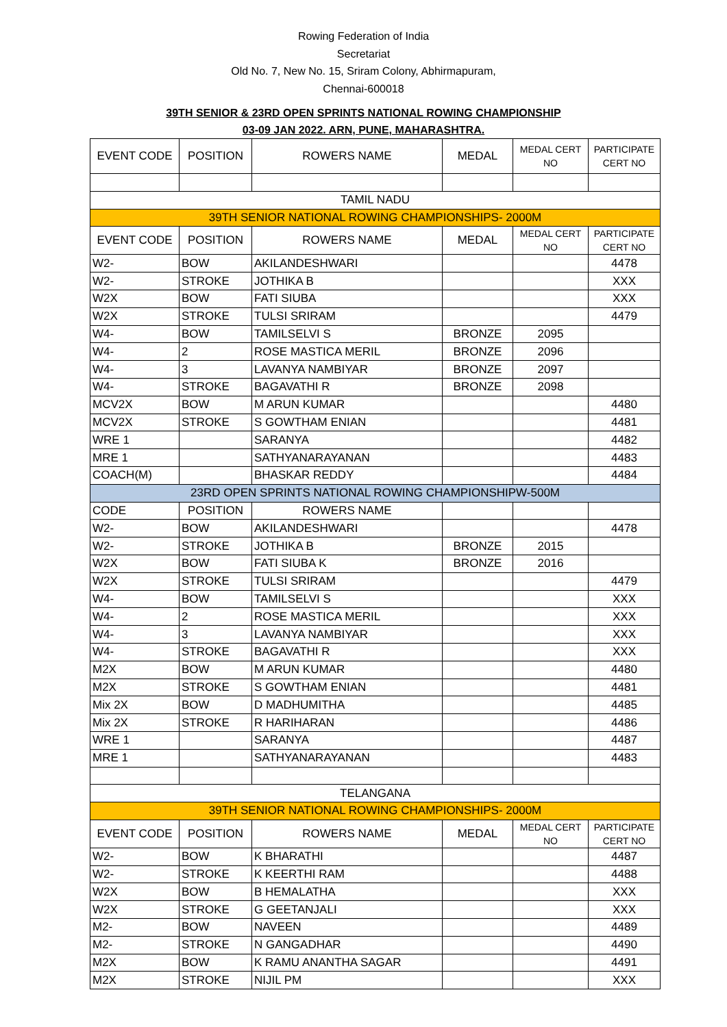Rowing Federation of India
Secretariat
Old No. 7, New No. 15, Sriram Colony, Abhirmapuram,
Chennai-600018
39TH SENIOR & 23RD OPEN SPRINTS NATIONAL ROWING CHAMPIONSHIP
03-09 JAN 2022. ARN, PUNE, MAHARASHTRA.
| EVENT CODE | POSITION | ROWERS NAME | MEDAL | MEDAL CERT NO | PARTICIPATE CERT NO |
| --- | --- | --- | --- | --- | --- |
| TAMIL NADU | | | | | |
| 39TH SENIOR NATIONAL ROWING CHAMPIONSHIPS- 2000M | | | | | |
| EVENT CODE | POSITION | ROWERS NAME | MEDAL | MEDAL CERT NO | PARTICIPATE CERT NO |
| W2- | BOW | AKILANDESHWARI | | | 4478 |
| W2- | STROKE | JOTHIKA B | | | XXX |
| W2X | BOW | FATI SIUBA | | | XXX |
| W2X | STROKE | TULSI SRIRAM | | | 4479 |
| W4- | BOW | TAMILSELVI S | BRONZE | 2095 | |
| W4- | 2 | ROSE MASTICA MERIL | BRONZE | 2096 | |
| W4- | 3 | LAVANYA NAMBIYAR | BRONZE | 2097 | |
| W4- | STROKE | BAGAVATHI R | BRONZE | 2098 | |
| MCV2X | BOW | M ARUN KUMAR | | | 4480 |
| MCV2X | STROKE | S GOWTHAM ENIAN | | | 4481 |
| WRE 1 | | SARANYA | | | 4482 |
| MRE 1 | | SATHYANARAYANAN | | | 4483 |
| COACH(M) | | BHASKAR REDDY | | | 4484 |
| 23RD OPEN SPRINTS NATIONAL ROWING CHAMPIONSHIPW-500M | | | | | |
| CODE | POSITION | ROWERS NAME | | | |
| W2- | BOW | AKILANDESHWARI | | | 4478 |
| W2- | STROKE | JOTHIKA B | BRONZE | 2015 | |
| W2X | BOW | FATI SIUBA K | BRONZE | 2016 | |
| W2X | STROKE | TULSI SRIRAM | | | 4479 |
| W4- | BOW | TAMILSELVI S | | | XXX |
| W4- | 2 | ROSE MASTICA MERIL | | | XXX |
| W4- | 3 | LAVANYA NAMBIYAR | | | XXX |
| W4- | STROKE | BAGAVATHI R | | | XXX |
| M2X | BOW | M ARUN KUMAR | | | 4480 |
| M2X | STROKE | S GOWTHAM ENIAN | | | 4481 |
| Mix 2X | BOW | D MADHUMITHA | | | 4485 |
| Mix 2X | STROKE | R HARIHARAN | | | 4486 |
| WRE 1 | | SARANYA | | | 4487 |
| MRE 1 | | SATHYANARAYANAN | | | 4483 |
| TELANGANA | | | | | |
| 39TH SENIOR NATIONAL ROWING CHAMPIONSHIPS- 2000M | | | | | |
| EVENT CODE | POSITION | ROWERS NAME | MEDAL | MEDAL CERT NO | PARTICIPATE CERT NO |
| W2- | BOW | K BHARATHI | | | 4487 |
| W2- | STROKE | K KEERTHI RAM | | | 4488 |
| W2X | BOW | B HEMALATHA | | | XXX |
| W2X | STROKE | G GEETANJALI | | | XXX |
| M2- | BOW | NAVEEN | | | 4489 |
| M2- | STROKE | N GANGADHAR | | | 4490 |
| M2X | BOW | K RAMU ANANTHA SAGAR | | | 4491 |
| M2X | STROKE | NIJIL PM | | | XXX |